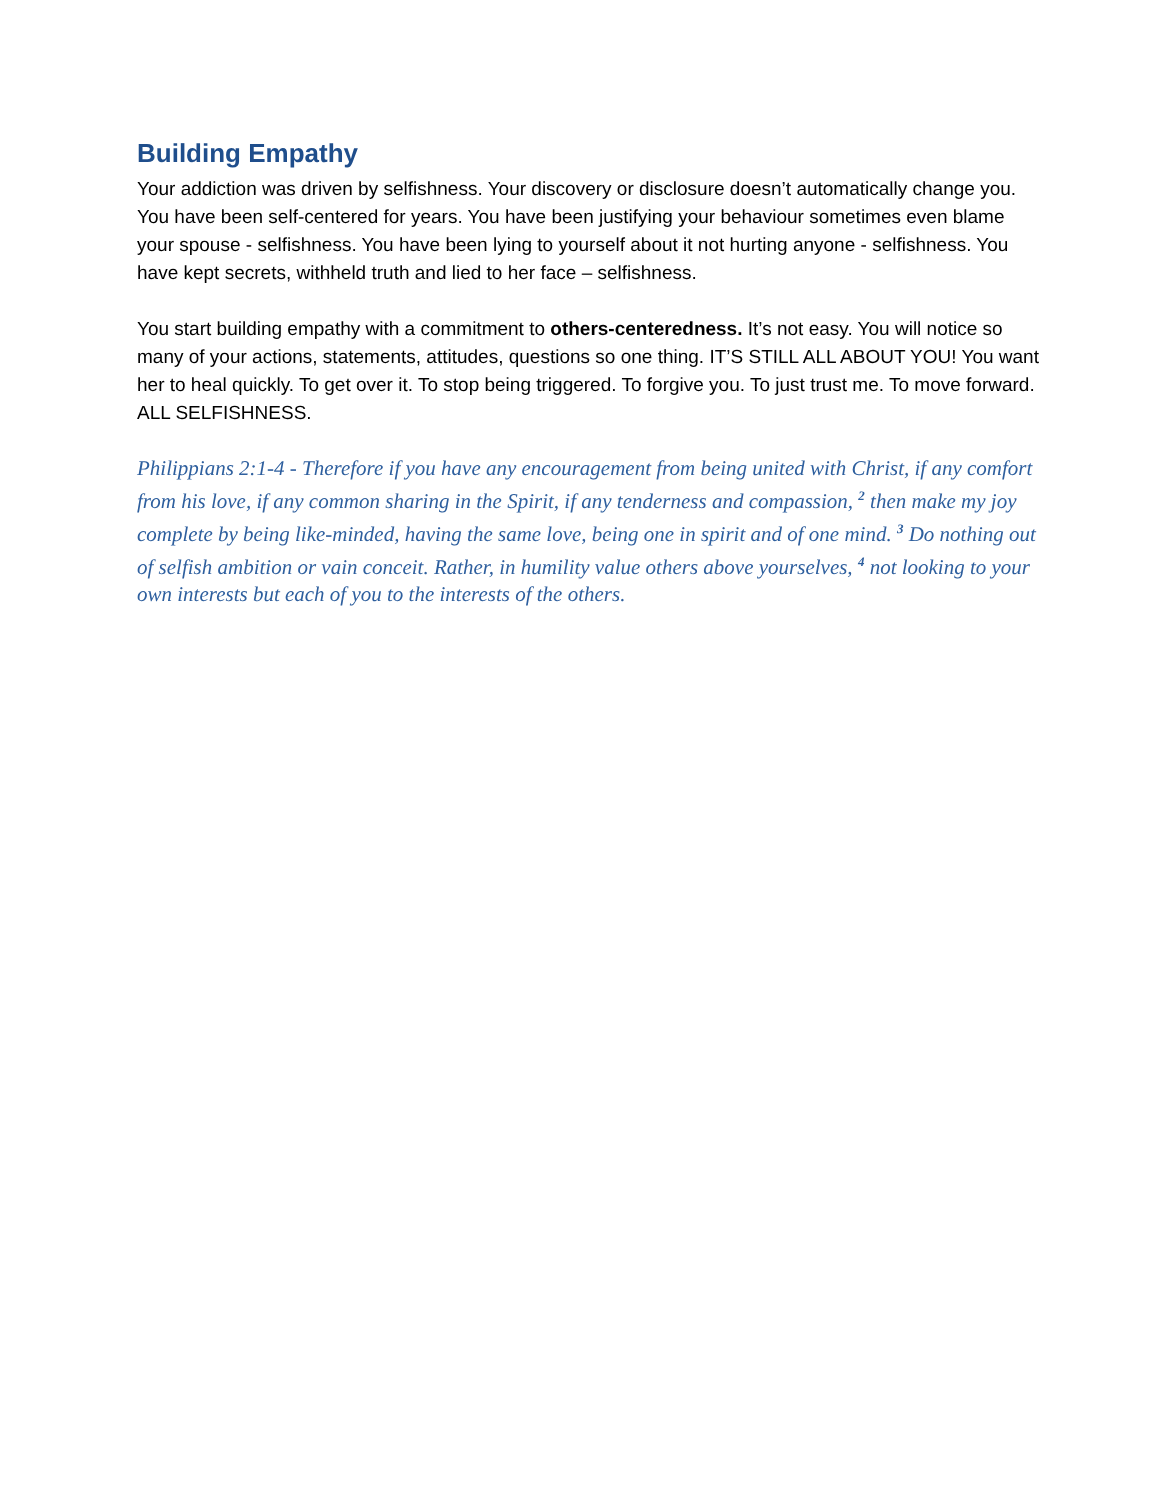Building Empathy
Your addiction was driven by selfishness. Your discovery or disclosure doesn’t automatically change you. You have been self-centered for years. You have been justifying your behaviour sometimes even blame your spouse - selfishness. You have been lying to yourself about it not hurting anyone - selfishness. You have kept secrets, withheld truth and lied to her face – selfishness.
You start building empathy with a commitment to others-centeredness. It’s not easy. You will notice so many of your actions, statements, attitudes, questions so one thing. IT’S STILL ALL ABOUT YOU! You want her to heal quickly. To get over it. To stop being triggered. To forgive you. To just trust me. To move forward. ALL SELFISHNESS.
Philippians 2:1-4 - Therefore if you have any encouragement from being united with Christ, if any comfort from his love, if any common sharing in the Spirit, if any tenderness and compassion, <sup>2</sup> then make my joy complete by being like-minded, having the same love, being one in spirit and of one mind. <sup>3</sup> Do nothing out of selfish ambition or vain conceit. Rather, in humility value others above yourselves, <sup>4</sup> not looking to your own interests but each of you to the interests of the others.